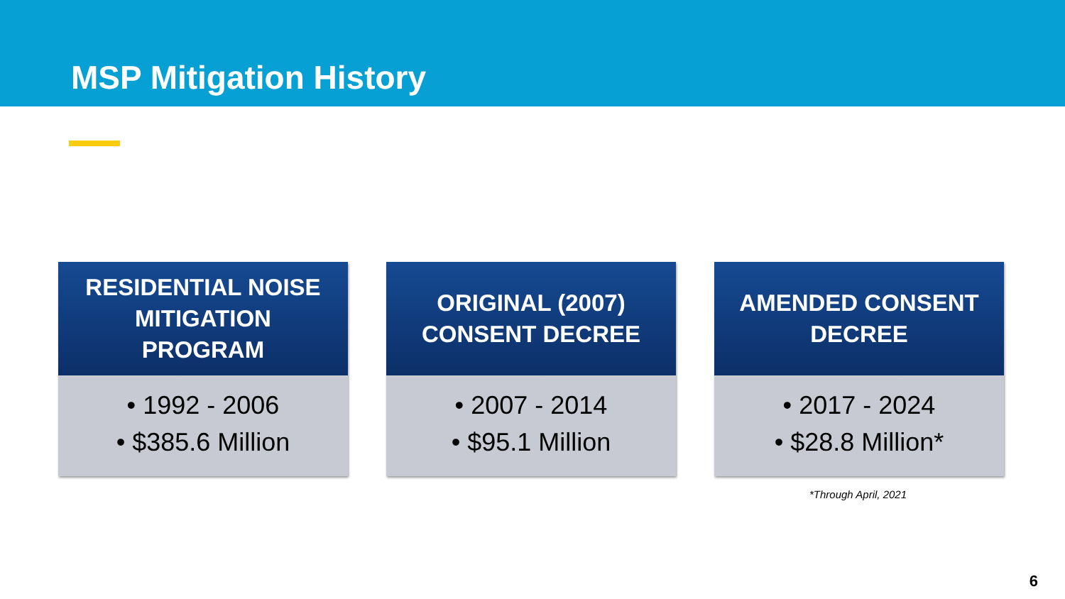MSP Mitigation History
RESIDENTIAL NOISE MITIGATION PROGRAM
• 1992 - 2006
• $385.6 Million
ORIGINAL (2007) CONSENT DECREE
• 2007 - 2014
• $95.1 Million
AMENDED CONSENT DECREE
• 2017 - 2024
• $28.8 Million*
*Through April, 2021
6